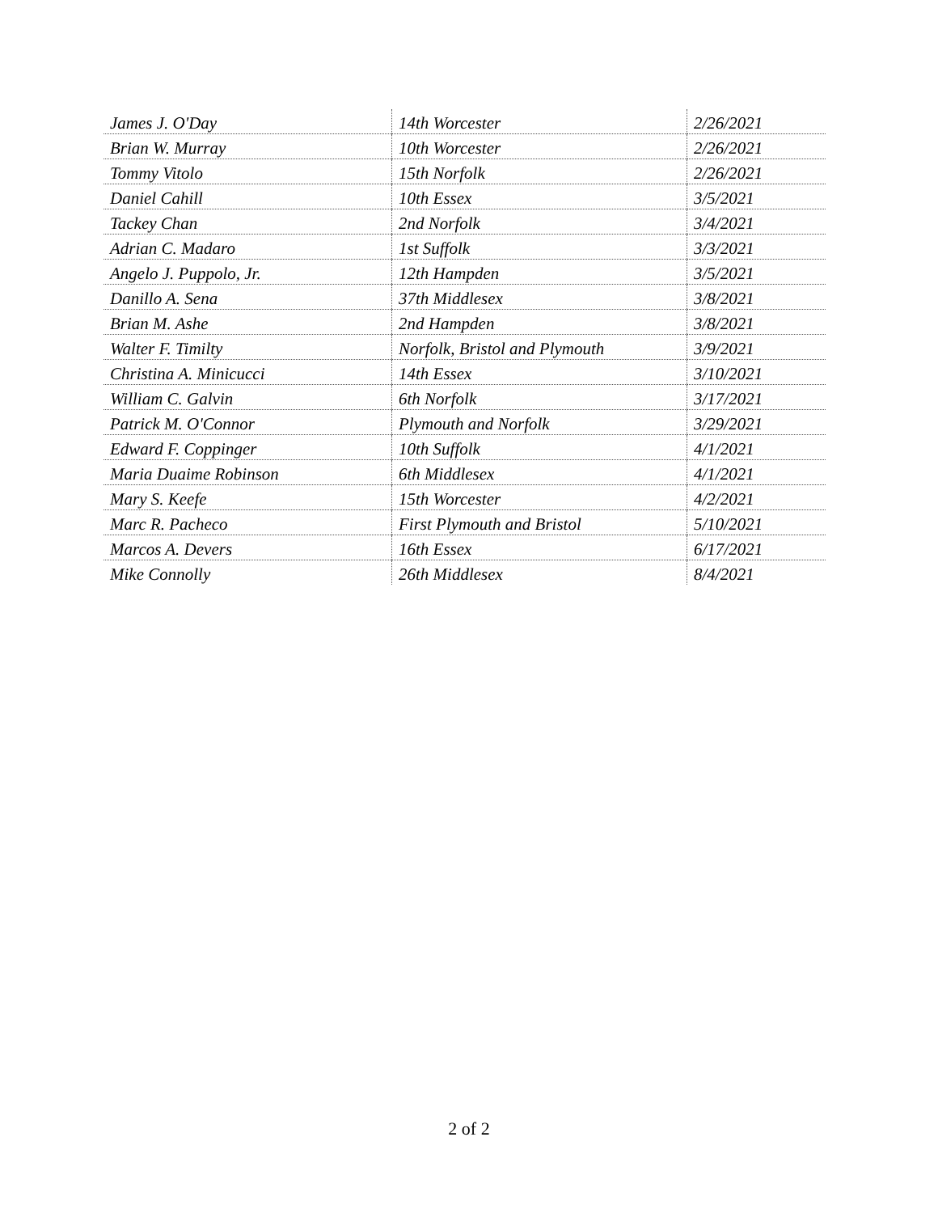| James J. O'Day | 14th Worcester | 2/26/2021 |
| Brian W. Murray | 10th Worcester | 2/26/2021 |
| Tommy Vitolo | 15th Norfolk | 2/26/2021 |
| Daniel Cahill | 10th Essex | 3/5/2021 |
| Tackey Chan | 2nd Norfolk | 3/4/2021 |
| Adrian C. Madaro | 1st Suffolk | 3/3/2021 |
| Angelo J. Puppolo, Jr. | 12th Hampden | 3/5/2021 |
| Danillo A. Sena | 37th Middlesex | 3/8/2021 |
| Brian M. Ashe | 2nd Hampden | 3/8/2021 |
| Walter F. Timilty | Norfolk, Bristol and Plymouth | 3/9/2021 |
| Christina A. Minicucci | 14th Essex | 3/10/2021 |
| William C. Galvin | 6th Norfolk | 3/17/2021 |
| Patrick M. O'Connor | Plymouth and Norfolk | 3/29/2021 |
| Edward F. Coppinger | 10th Suffolk | 4/1/2021 |
| Maria Duaime Robinson | 6th Middlesex | 4/1/2021 |
| Mary S. Keefe | 15th Worcester | 4/2/2021 |
| Marc R. Pacheco | First Plymouth and Bristol | 5/10/2021 |
| Marcos A. Devers | 16th Essex | 6/17/2021 |
| Mike Connolly | 26th Middlesex | 8/4/2021 |
2 of 2